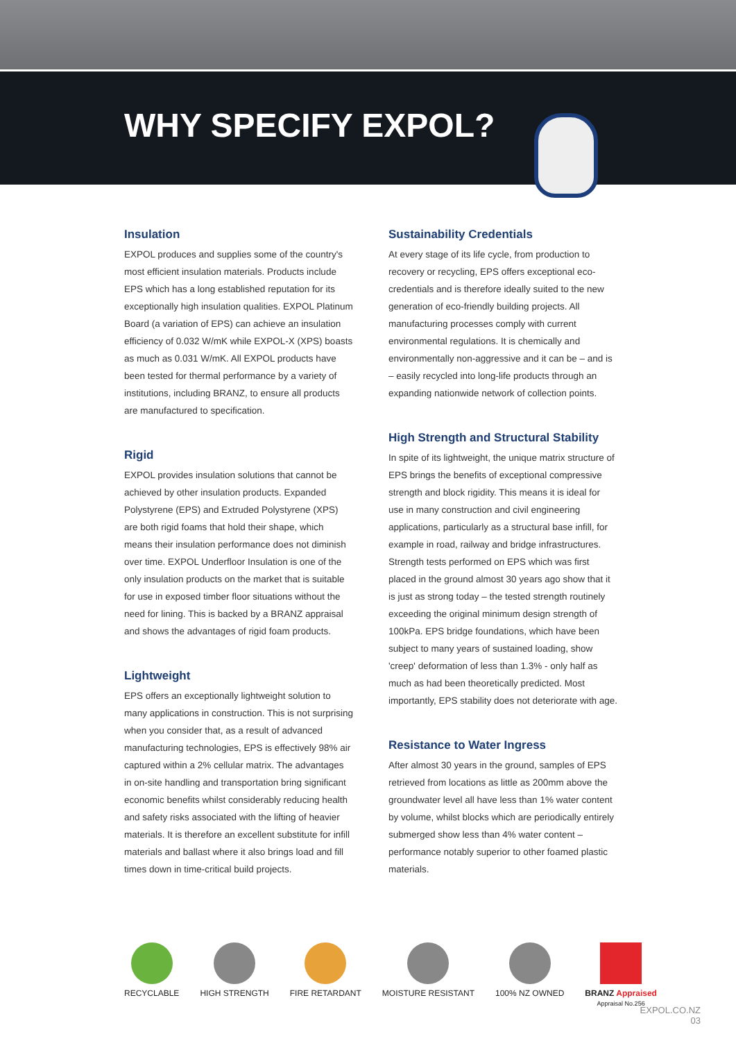WHY SPECIFY EXPOL?
Insulation
EXPOL produces and supplies some of the country's most efficient insulation materials. Products include EPS which has a long established reputation for its exceptionally high insulation qualities. EXPOL Platinum Board (a variation of EPS) can achieve an insulation efficiency of 0.032 W/mK while EXPOL-X (XPS) boasts as much as 0.031 W/mK. All EXPOL products have been tested for thermal performance by a variety of institutions, including BRANZ, to ensure all products are manufactured to specification.
Rigid
EXPOL provides insulation solutions that cannot be achieved by other insulation products. Expanded Polystyrene (EPS) and Extruded Polystyrene (XPS) are both rigid foams that hold their shape, which means their insulation performance does not diminish over time. EXPOL Underfloor Insulation is one of the only insulation products on the market that is suitable for use in exposed timber floor situations without the need for lining. This is backed by a BRANZ appraisal and shows the advantages of rigid foam products.
Lightweight
EPS offers an exceptionally lightweight solution to many applications in construction. This is not surprising when you consider that, as a result of advanced manufacturing technologies, EPS is effectively 98% air captured within a 2% cellular matrix. The advantages in on-site handling and transportation bring significant economic benefits whilst considerably reducing health and safety risks associated with the lifting of heavier materials. It is therefore an excellent substitute for infill materials and ballast where it also brings load and fill times down in time-critical build projects.
Sustainability Credentials
At every stage of its life cycle, from production to recovery or recycling, EPS offers exceptional eco-credentials and is therefore ideally suited to the new generation of eco-friendly building projects. All manufacturing processes comply with current environmental regulations. It is chemically and environmentally non-aggressive and it can be – and is – easily recycled into long-life products through an expanding nationwide network of collection points.
High Strength and Structural Stability
In spite of its lightweight, the unique matrix structure of EPS brings the benefits of exceptional compressive strength and block rigidity. This means it is ideal for use in many construction and civil engineering applications, particularly as a structural base infill, for example in road, railway and bridge infrastructures. Strength tests performed on EPS which was first placed in the ground almost 30 years ago show that it is just as strong today – the tested strength routinely exceeding the original minimum design strength of 100kPa. EPS bridge foundations, which have been subject to many years of sustained loading, show 'creep' deformation of less than 1.3% - only half as much as had been theoretically predicted. Most importantly, EPS stability does not deteriorate with age.
Resistance to Water Ingress
After almost 30 years in the ground, samples of EPS retrieved from locations as little as 200mm above the groundwater level all have less than 1% water content by volume, whilst blocks which are periodically entirely submerged show less than 4% water content – performance notably superior to other foamed plastic materials.
RECYCLABLE HIGH STRENGTH FIRE RETARDANT MOISTURE RESISTANT 100% NZ OWNED BRANZ Appraised
Appraisal No.256
EXPOL.CO.NZ
03